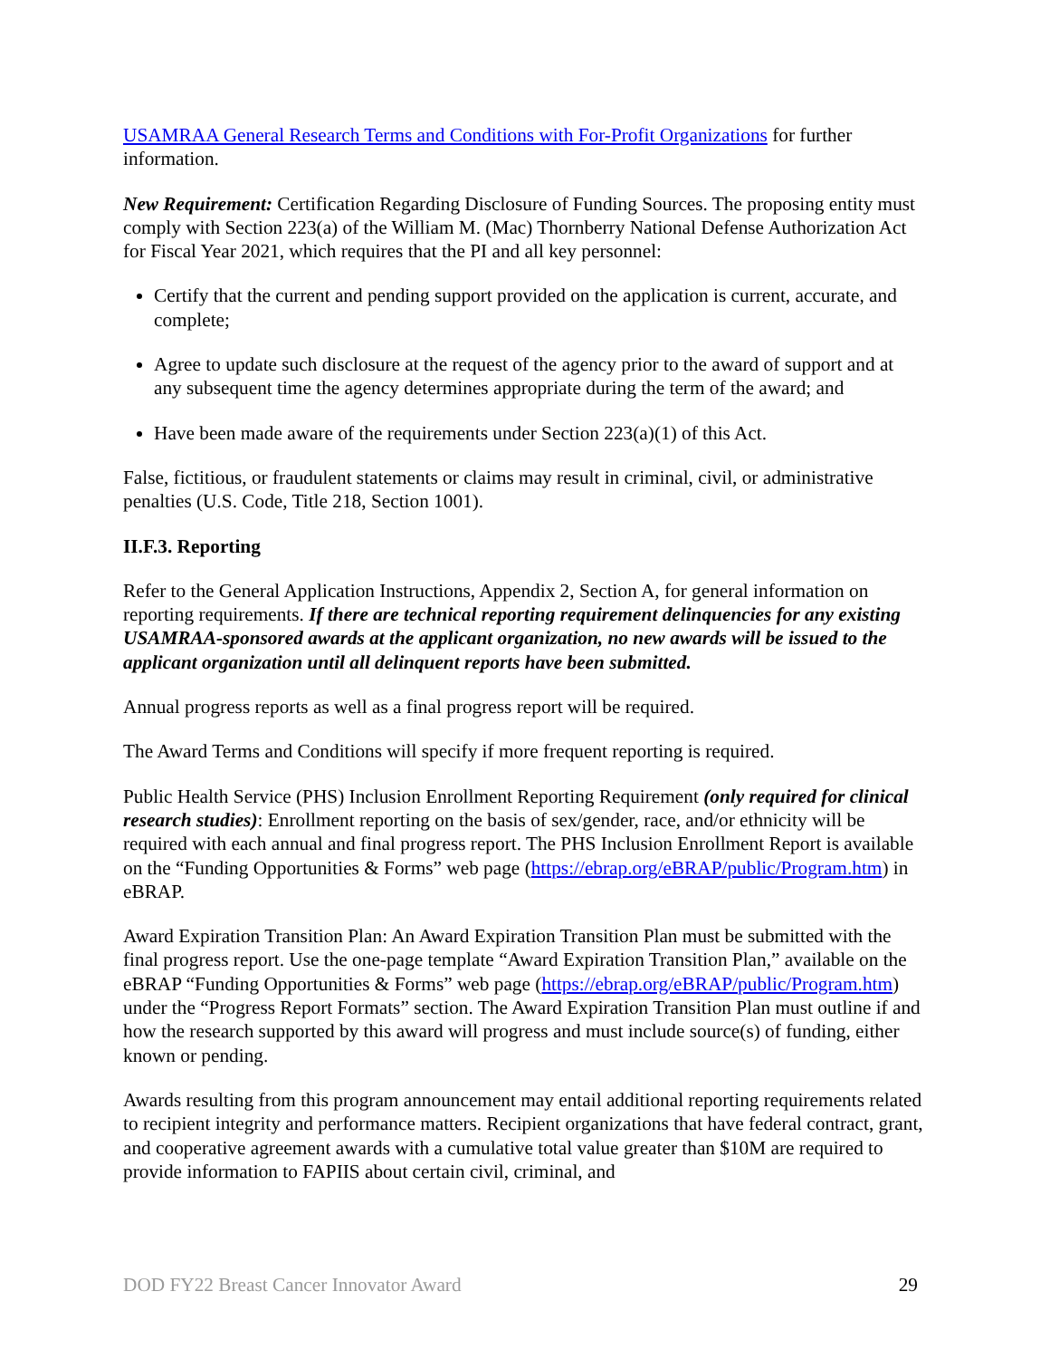USAMRAA General Research Terms and Conditions with For-Profit Organizations for further information.
New Requirement: Certification Regarding Disclosure of Funding Sources. The proposing entity must comply with Section 223(a) of the William M. (Mac) Thornberry National Defense Authorization Act for Fiscal Year 2021, which requires that the PI and all key personnel:
Certify that the current and pending support provided on the application is current, accurate, and complete;
Agree to update such disclosure at the request of the agency prior to the award of support and at any subsequent time the agency determines appropriate during the term of the award; and
Have been made aware of the requirements under Section 223(a)(1) of this Act.
False, fictitious, or fraudulent statements or claims may result in criminal, civil, or administrative penalties (U.S. Code, Title 218, Section 1001).
II.F.3. Reporting
Refer to the General Application Instructions, Appendix 2, Section A, for general information on reporting requirements. If there are technical reporting requirement delinquencies for any existing USAMRAA-sponsored awards at the applicant organization, no new awards will be issued to the applicant organization until all delinquent reports have been submitted.
Annual progress reports as well as a final progress report will be required.
The Award Terms and Conditions will specify if more frequent reporting is required.
Public Health Service (PHS) Inclusion Enrollment Reporting Requirement (only required for clinical research studies): Enrollment reporting on the basis of sex/gender, race, and/or ethnicity will be required with each annual and final progress report. The PHS Inclusion Enrollment Report is available on the “Funding Opportunities & Forms” web page (https://ebrap.org/eBRAP/public/Program.htm) in eBRAP.
Award Expiration Transition Plan: An Award Expiration Transition Plan must be submitted with the final progress report. Use the one-page template “Award Expiration Transition Plan,” available on the eBRAP “Funding Opportunities & Forms” web page (https://ebrap.org/eBRAP/public/Program.htm) under the “Progress Report Formats” section. The Award Expiration Transition Plan must outline if and how the research supported by this award will progress and must include source(s) of funding, either known or pending.
Awards resulting from this program announcement may entail additional reporting requirements related to recipient integrity and performance matters. Recipient organizations that have federal contract, grant, and cooperative agreement awards with a cumulative total value greater than $10M are required to provide information to FAPIIS about certain civil, criminal, and
DOD FY22 Breast Cancer Innovator Award 29